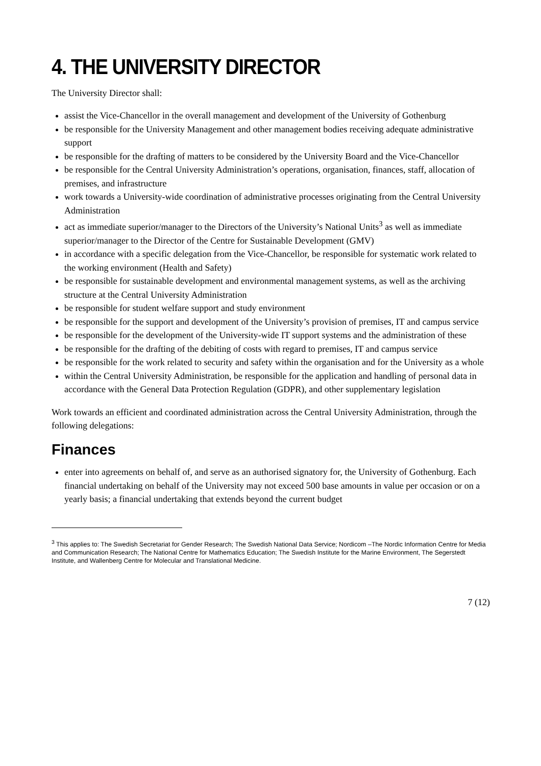4. THE UNIVERSITY DIRECTOR
The University Director shall:
assist the Vice-Chancellor in the overall management and development of the University of Gothenburg
be responsible for the University Management and other management bodies receiving adequate administrative support
be responsible for the drafting of matters to be considered by the University Board and the Vice-Chancellor
be responsible for the Central University Administration’s operations, organisation, finances, staff, allocation of premises, and infrastructure
work towards a University-wide coordination of administrative processes originating from the Central University Administration
act as immediate superior/manager to the Directors of the University’s National Units<sup>3</sup> as well as immediate superior/manager to the Director of the Centre for Sustainable Development (GMV)
in accordance with a specific delegation from the Vice-Chancellor, be responsible for systematic work related to the working environment (Health and Safety)
be responsible for sustainable development and environmental management systems, as well as the archiving structure at the Central University Administration
be responsible for student welfare support and study environment
be responsible for the support and development of the University’s provision of premises, IT and campus service
be responsible for the development of the University-wide IT support systems and the administration of these
be responsible for the drafting of the debiting of costs with regard to premises, IT and campus service
be responsible for the work related to security and safety within the organisation and for the University as a whole
within the Central University Administration, be responsible for the application and handling of personal data in accordance with the General Data Protection Regulation (GDPR), and other supplementary legislation
Work towards an efficient and coordinated administration across the Central University Administration, through the following delegations:
Finances
enter into agreements on behalf of, and serve as an authorised signatory for, the University of Gothenburg. Each financial undertaking on behalf of the University may not exceed 500 base amounts in value per occasion or on a yearly basis; a financial undertaking that extends beyond the current budget
<sup>3</sup> This applies to: The Swedish Secretariat for Gender Research; The Swedish National Data Service; Nordicom –The Nordic Information Centre for Media and Communication Research; The National Centre for Mathematics Education; The Swedish Institute for the Marine Environment, The Segerstedt Institute, and Wallenberg Centre for Molecular and Translational Medicine.
7 (12)